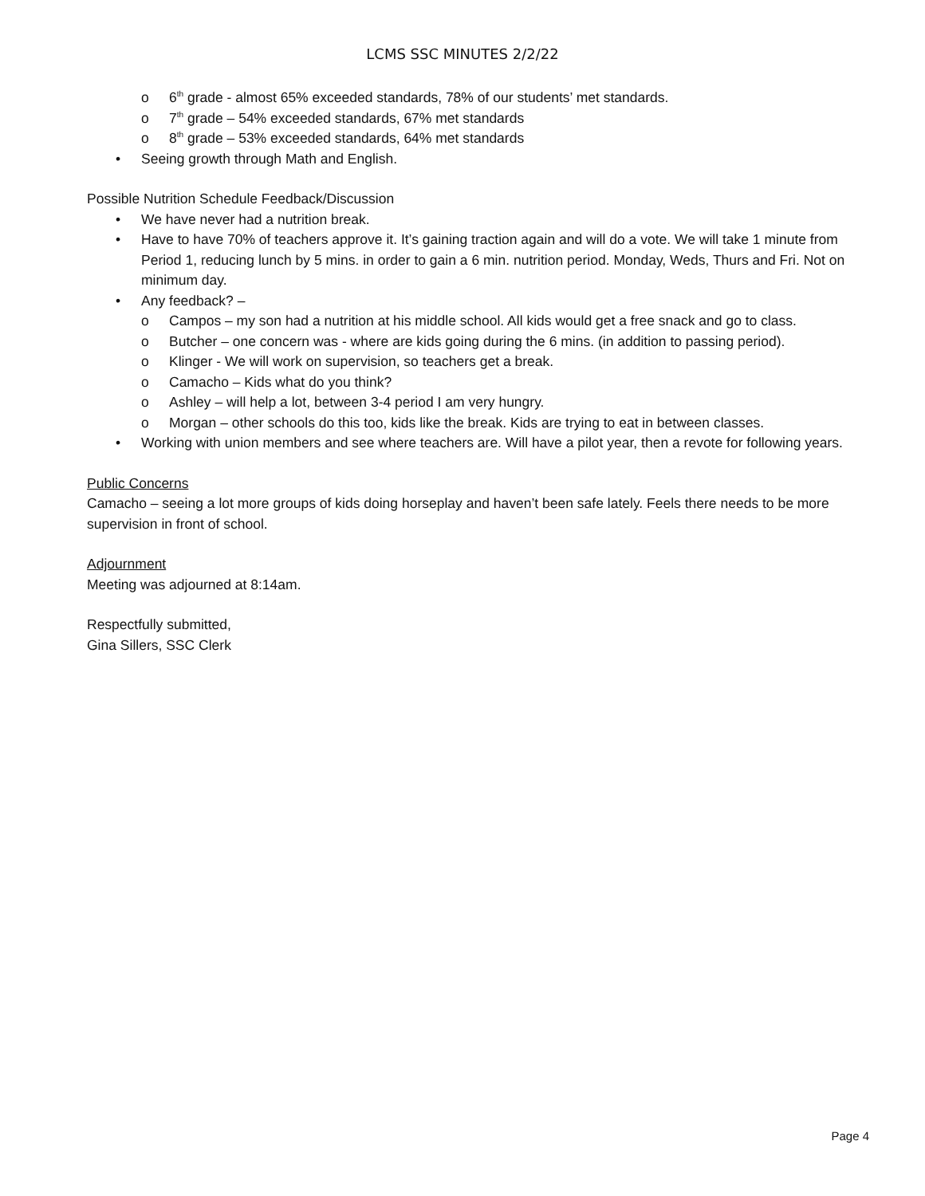LCMS SSC MINUTES 2/2/22
o 6<sup>th</sup> grade - almost 65% exceeded standards, 78% of our students’ met standards.
o 7<sup>th</sup> grade – 54% exceeded standards, 67% met standards
o 8<sup>th</sup> grade – 53% exceeded standards, 64% met standards
• Seeing growth through Math and English.
Possible Nutrition Schedule Feedback/Discussion
• We have never had a nutrition break.
• Have to have 70% of teachers approve it. It’s gaining traction again and will do a vote. We will take 1 minute from Period 1, reducing lunch by 5 mins. in order to gain a 6 min. nutrition period. Monday, Weds, Thurs and Fri. Not on minimum day.
• Any feedback? –
o Campos – my son had a nutrition at his middle school. All kids would get a free snack and go to class.
o Butcher – one concern was - where are kids going during the 6 mins. (in addition to passing period).
o Klinger - We will work on supervision, so teachers get a break.
o Camacho – Kids what do you think?
o Ashley – will help a lot, between 3-4 period I am very hungry.
o Morgan – other schools do this too, kids like the break. Kids are trying to eat in between classes.
• Working with union members and see where teachers are. Will have a pilot year, then a revote for following years.
Public Concerns
Camacho – seeing a lot more groups of kids doing horseplay and haven’t been safe lately. Feels there needs to be more supervision in front of school.
Adjournment
Meeting was adjourned at 8:14am.
Respectfully submitted,
Gina Sillers, SSC Clerk
Page 4